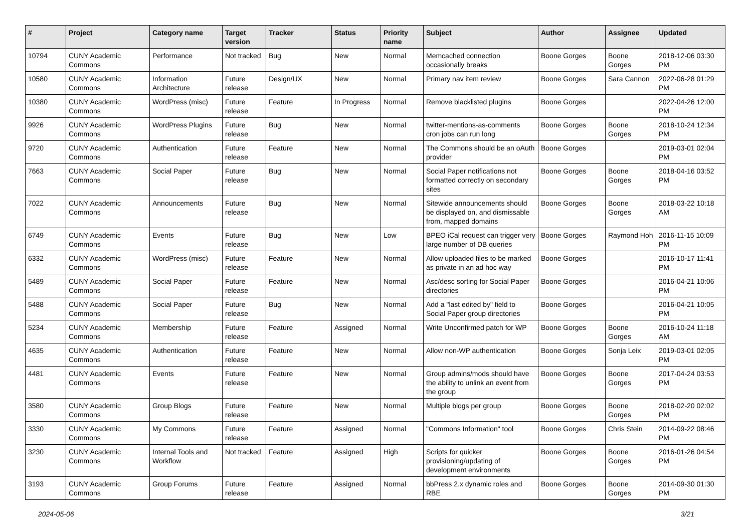| # | Project | Category name | Target version | Tracker | Status | Priority name | Subject | Author | Assignee | Updated |
| --- | --- | --- | --- | --- | --- | --- | --- | --- | --- | --- |
| 10794 | CUNY Academic Commons | Performance | Not tracked | Bug | New | Normal | Memcached connection occasionally breaks | Boone Gorges | Boone Gorges | 2018-12-06 03:30 PM |
| 10580 | CUNY Academic Commons | Information Architecture | Future release | Design/UX | New | Normal | Primary nav item review | Boone Gorges | Sara Cannon | 2022-06-28 01:29 PM |
| 10380 | CUNY Academic Commons | WordPress (misc) | Future release | Feature | In Progress | Normal | Remove blacklisted plugins | Boone Gorges | | 2022-04-26 12:00 PM |
| 9926 | CUNY Academic Commons | WordPress Plugins | Future release | Bug | New | Normal | twitter-mentions-as-comments cron jobs can run long | Boone Gorges | Boone Gorges | 2018-10-24 12:34 PM |
| 9720 | CUNY Academic Commons | Authentication | Future release | Feature | New | Normal | The Commons should be an oAuth provider | Boone Gorges | | 2019-03-01 02:04 PM |
| 7663 | CUNY Academic Commons | Social Paper | Future release | Bug | New | Normal | Social Paper notifications not formatted correctly on secondary sites | Boone Gorges | Boone Gorges | 2018-04-16 03:52 PM |
| 7022 | CUNY Academic Commons | Announcements | Future release | Bug | New | Normal | Sitewide announcements should be displayed on, and dismissable from, mapped domains | Boone Gorges | Boone Gorges | 2018-03-22 10:18 AM |
| 6749 | CUNY Academic Commons | Events | Future release | Bug | New | Low | BPEO iCal request can trigger very large number of DB queries | Boone Gorges | Raymond Hoh | 2016-11-15 10:09 PM |
| 6332 | CUNY Academic Commons | WordPress (misc) | Future release | Feature | New | Normal | Allow uploaded files to be marked as private in an ad hoc way | Boone Gorges | | 2016-10-17 11:41 PM |
| 5489 | CUNY Academic Commons | Social Paper | Future release | Feature | New | Normal | Asc/desc sorting for Social Paper directories | Boone Gorges | | 2016-04-21 10:06 PM |
| 5488 | CUNY Academic Commons | Social Paper | Future release | Bug | New | Normal | Add a "last edited by" field to Social Paper group directories | Boone Gorges | | 2016-04-21 10:05 PM |
| 5234 | CUNY Academic Commons | Membership | Future release | Feature | Assigned | Normal | Write Unconfirmed patch for WP | Boone Gorges | Boone Gorges | 2016-10-24 11:18 AM |
| 4635 | CUNY Academic Commons | Authentication | Future release | Feature | New | Normal | Allow non-WP authentication | Boone Gorges | Sonja Leix | 2019-03-01 02:05 PM |
| 4481 | CUNY Academic Commons | Events | Future release | Feature | New | Normal | Group admins/mods should have the ability to unlink an event from the group | Boone Gorges | Boone Gorges | 2017-04-24 03:53 PM |
| 3580 | CUNY Academic Commons | Group Blogs | Future release | Feature | New | Normal | Multiple blogs per group | Boone Gorges | Boone Gorges | 2018-02-20 02:02 PM |
| 3330 | CUNY Academic Commons | My Commons | Future release | Feature | Assigned | Normal | "Commons Information" tool | Boone Gorges | Chris Stein | 2014-09-22 08:46 PM |
| 3230 | CUNY Academic Commons | Internal Tools and Workflow | Not tracked | Feature | Assigned | High | Scripts for quicker provisioning/updating of development environments | Boone Gorges | Boone Gorges | 2016-01-26 04:54 PM |
| 3193 | CUNY Academic Commons | Group Forums | Future release | Feature | Assigned | Normal | bbPress 2.x dynamic roles and RBE | Boone Gorges | Boone Gorges | 2014-09-30 01:30 PM |
2024-05-06 3/21